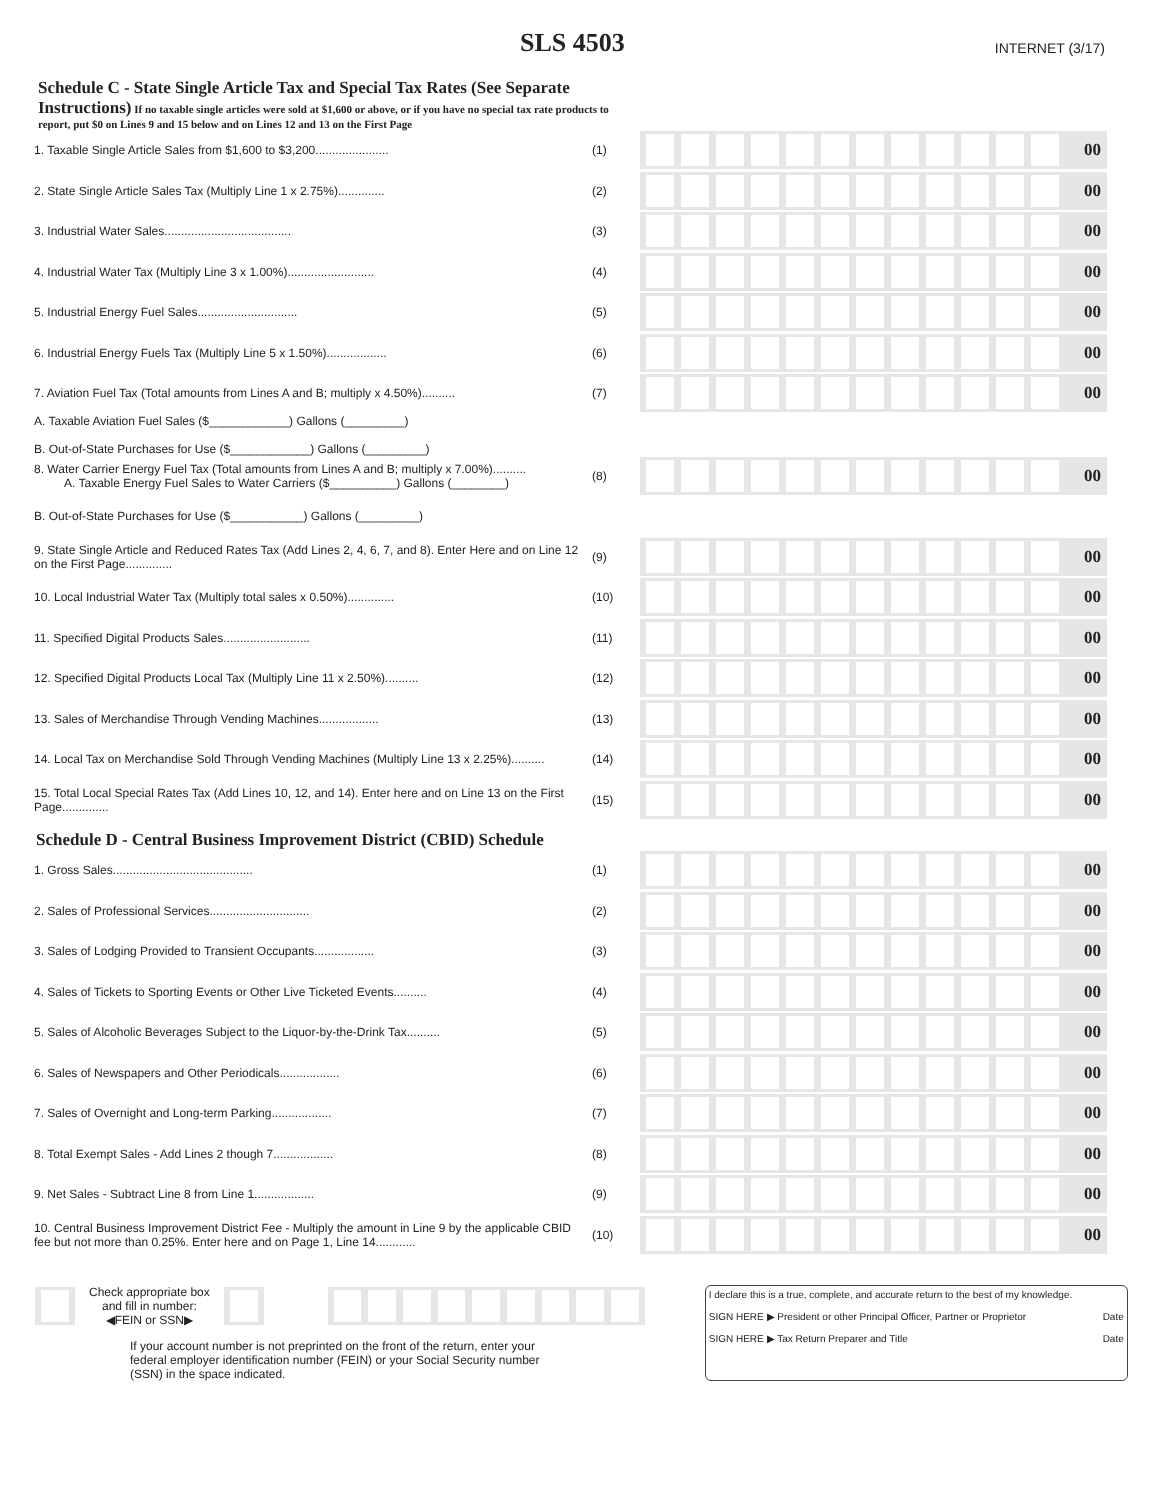SLS 4503
INTERNET (3/17)
Schedule C - State Single Article Tax and Special Tax Rates (See Separate Instructions) If no taxable single articles were sold at $1,600 or above, or if you have no special tax rate products to report, put $0 on Lines 9 and 15 below and on Lines 12 and 13 on the First Page
| 1. Taxable Single Article Sales from $1,600 to $3,200...................... | (1) | 00 |
| 2. State Single Article Sales Tax (Multiply Line 1 x 2.75%).............. | (2) | 00 |
| 3. Industrial Water Sales...................................... | (3) | 00 |
| 4. Industrial Water Tax (Multiply Line 3 x 1.00%).......................... | (4) | 00 |
| 5. Industrial Energy Fuel Sales.............................. | (5) | 00 |
| 6. Industrial Energy Fuels Tax (Multiply Line 5 x 1.50%).................. | (6) | 00 |
| 7. Aviation Fuel Tax (Total amounts from Lines A and B; multiply x 4.50%).......... | (7) | 00 |
| A. Taxable Aviation Fuel Sales ($____________) Gallons (_________) B. Out-of-State Purchases for Use ($____________) Gallons (_________) | | |
| 8. Water Carrier Energy Fuel Tax (Total amounts from Lines A and B; multiply x 7.00%).......... A. Taxable Energy Fuel Sales to Water Carriers ($__________) Gallons (________) | (8) | 00 |
| B. Out-of-State Purchases for Use ($___________) Gallons (_________) | | |
| 9. State Single Article and Reduced Rates Tax (Add Lines 2, 4, 6, 7, and 8). Enter Here and on Line 12 on the First Page.............. | (9) | 00 |
| 10. Local Industrial Water Tax (Multiply total sales x 0.50%).............. | (10) | 00 |
| 11. Specified Digital Products Sales.......................... | (11) | 00 |
| 12. Specified Digital Products Local Tax (Multiply Line 11 x 2.50%).......... | (12) | 00 |
| 13. Sales of Merchandise Through Vending Machines.................. | (13) | 00 |
| 14. Local Tax on Merchandise Sold Through Vending Machines (Multiply Line 13 x 2.25%).......... | (14) | 00 |
| 15. Total Local Special Rates Tax (Add Lines 10, 12, and 14). Enter here and on Line 13 on the First Page.............. | (15) | 00 |
Schedule D - Central Business Improvement District (CBID) Schedule
| 1. Gross Sales.......................................... | (1) | 00 |
| 2. Sales of Professional Services.............................. | (2) | 00 |
| 3. Sales of Lodging Provided to Transient Occupants.................. | (3) | 00 |
| 4. Sales of Tickets to Sporting Events or Other Live Ticketed Events.......... | (4) | 00 |
| 5. Sales of Alcoholic Beverages Subject to the Liquor-by-the-Drink Tax.......... | (5) | 00 |
| 6. Sales of Newspapers and Other Periodicals.................. | (6) | 00 |
| 7. Sales of Overnight and Long-term Parking.................. | (7) | 00 |
| 8. Total Exempt Sales - Add Lines 2 though 7.................. | (8) | 00 |
| 9. Net Sales - Subtract Line 8 from Line 1.................. | (9) | 00 |
| 10. Central Business Improvement District Fee - Multiply the amount in Line 9 by the applicable CBID fee but not more than 0.25%. Enter here and on Page 1, Line 14............ | (10) | 00 |
Check appropriate box
and fill in number:
◀FEIN or SSN▶
If your account number is not preprinted on the front of the return, enter your federal employer identification number (FEIN) or your Social Security number (SSN) in the space indicated.
I declare this is a true, complete, and accurate return to the best of my knowledge.
SIGN HERE ▶ President or other Principal Officer, Partner or Proprietor Date
SIGN HERE ▶ Tax Return Preparer and Title Date